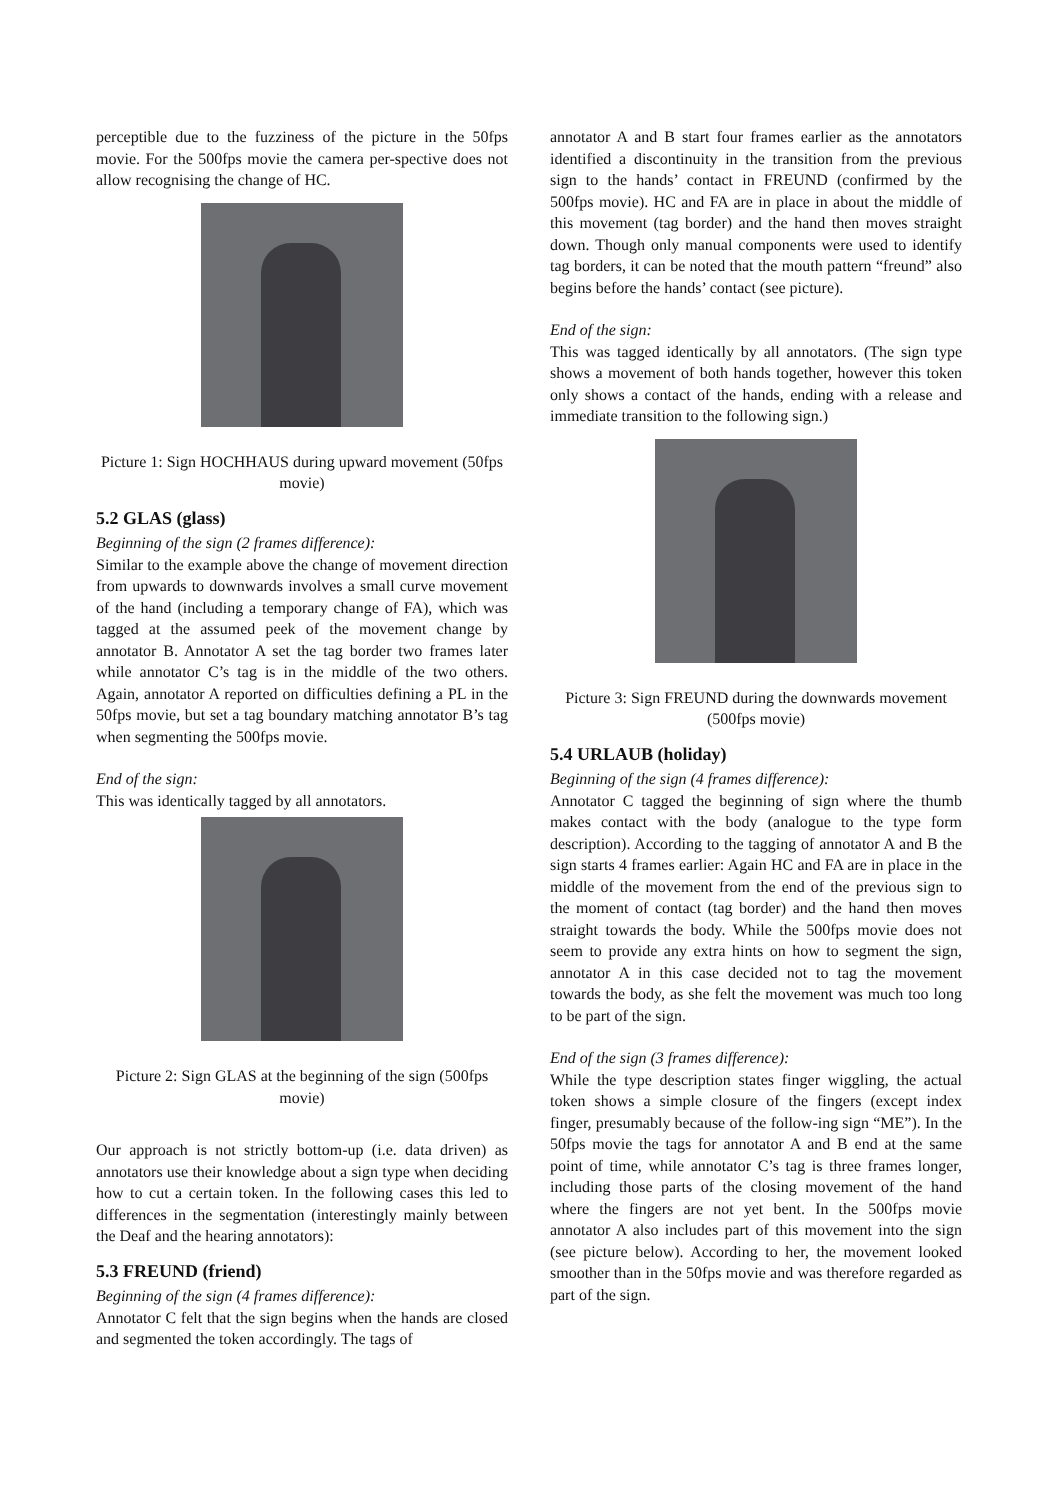perceptible due to the fuzziness of the picture in the 50fps movie. For the 500fps movie the camera per-spective does not allow recognising the change of HC.
Picture 1: Sign HOCHHAUS during upward movement (50fps movie)
5.2 GLAS (glass)
Beginning of the sign (2 frames difference):
Similar to the example above the change of movement direction from upwards to downwards involves a small curve movement of the hand (including a temporary change of FA), which was tagged at the assumed peek of the movement change by annotator B. Annotator A set the tag border two frames later while annotator C’s tag is in the middle of the two others. Again, annotator A reported on difficulties defining a PL in the 50fps movie, but set a tag boundary matching annotator B’s tag when segmenting the 500fps movie.
End of the sign:
This was identically tagged by all annotators.
Picture 2: Sign GLAS at the beginning of the sign (500fps movie)
Our approach is not strictly bottom-up (i.e. data driven) as annotators use their knowledge about a sign type when deciding how to cut a certain token. In the following cases this led to differences in the segmentation (interestingly mainly between the Deaf and the hearing annotators):
5.3 FREUND (friend)
Beginning of the sign (4 frames difference):
Annotator C felt that the sign begins when the hands are closed and segmented the token accordingly. The tags of
annotator A and B start four frames earlier as the annotators identified a discontinuity in the transition from the previous sign to the hands’ contact in FREUND (confirmed by the 500fps movie). HC and FA are in place in about the middle of this movement (tag border) and the hand then moves straight down. Though only manual components were used to identify tag borders, it can be noted that the mouth pattern “freund” also begins before the hands’ contact (see picture).
End of the sign:
This was tagged identically by all annotators. (The sign type shows a movement of both hands together, however this token only shows a contact of the hands, ending with a release and immediate transition to the following sign.)
Picture 3: Sign FREUND during the downwards movement (500fps movie)
5.4 URLAUB (holiday)
Beginning of the sign (4 frames difference):
Annotator C tagged the beginning of sign where the thumb makes contact with the body (analogue to the type form description). According to the tagging of annotator A and B the sign starts 4 frames earlier: Again HC and FA are in place in the middle of the movement from the end of the previous sign to the moment of contact (tag border) and the hand then moves straight towards the body. While the 500fps movie does not seem to provide any extra hints on how to segment the sign, annotator A in this case decided not to tag the movement towards the body, as she felt the movement was much too long to be part of the sign.
End of the sign (3 frames difference):
While the type description states finger wiggling, the actual token shows a simple closure of the fingers (except index finger, presumably because of the follow-ing sign “ME”). In the 50fps movie the tags for annotator A and B end at the same point of time, while annotator C’s tag is three frames longer, including those parts of the closing movement of the hand where the fingers are not yet bent. In the 500fps movie annotator A also includes part of this movement into the sign (see picture below). According to her, the movement looked smoother than in the 50fps movie and was therefore regarded as part of the sign.